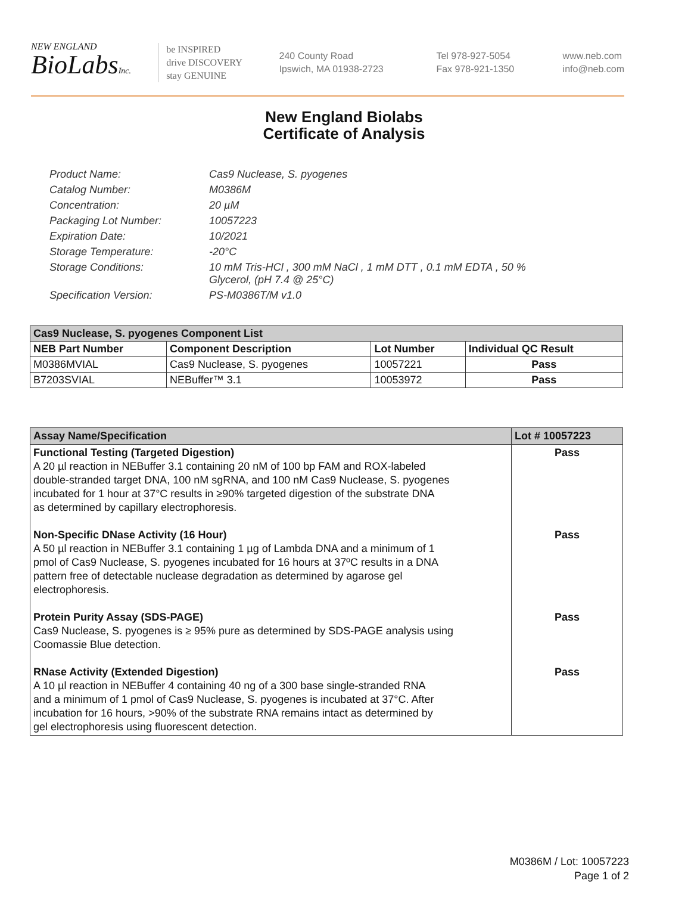NEW ENGLAND
BioLabsInc.
be INSPIRED
drive DISCOVERY
stay GENUINE
240 County Road
Ipswich, MA 01938-2723
Tel 978-927-5054
Fax 978-921-1350
www.neb.com
info@neb.com
New England Biolabs
Certificate of Analysis
Product Name: Cas9 Nuclease, S. pyogenes
Catalog Number: M0386M
Concentration: 20 µM
Packaging Lot Number: 10057223
Expiration Date: 10/2021
Storage Temperature: -20°C
Storage Conditions: 10 mM Tris-HCl , 300 mM NaCl , 1 mM DTT , 0.1 mM EDTA , 50 %
Glycerol, (pH 7.4 @ 25°C)
Specification Version: PS-M0386T/M v1.0
| Cas9 Nuclease, S. pyogenes Component List | | | |
| --- | --- | --- | --- |
| NEB Part Number | Component Description | Lot Number | Individual QC Result |
| M0386MVIAL | Cas9 Nuclease, S. pyogenes | 10057221 | Pass |
| B7203SVIAL | NEBuffer™ 3.1 | 10053972 | Pass |
| Assay Name/Specification | Lot # 10057223 |
| --- | --- |
| Functional Testing (Targeted Digestion) A 20 µl reaction in NEBuffer 3.1 containing 20 nM of 100 bp FAM and ROX-labeled double-stranded target DNA, 100 nM sgRNA, and 100 nM Cas9 Nuclease, S. pyogenes incubated for 1 hour at 37°C results in ≥90% targeted digestion of the substrate DNA as determined by capillary electrophoresis. Non-Specific DNase Activity (16 Hour) A 50 µl reaction in NEBuffer 3.1 containing 1 µg of Lambda DNA and a minimum of 1 pmol of Cas9 Nuclease, S. pyogenes incubated for 16 hours at 37ºC results in a DNA pattern free of detectable nuclease degradation as determined by agarose gel electrophoresis. Protein Purity Assay (SDS-PAGE) Cas9 Nuclease, S. pyogenes is ≥ 95% pure as determined by SDS-PAGE analysis using Coomassie Blue detection. RNase Activity (Extended Digestion) A 10 µl reaction in NEBuffer 4 containing 40 ng of a 300 base single-stranded RNA and a minimum of 1 pmol of Cas9 Nuclease, S. pyogenes is incubated at 37°C. After incubation for 16 hours, >90% of the substrate RNA remains intact as determined by gel electrophoresis using fluorescent detection. | Pass Pass Pass Pass |
M0386M / Lot: 10057223
Page 1 of 2